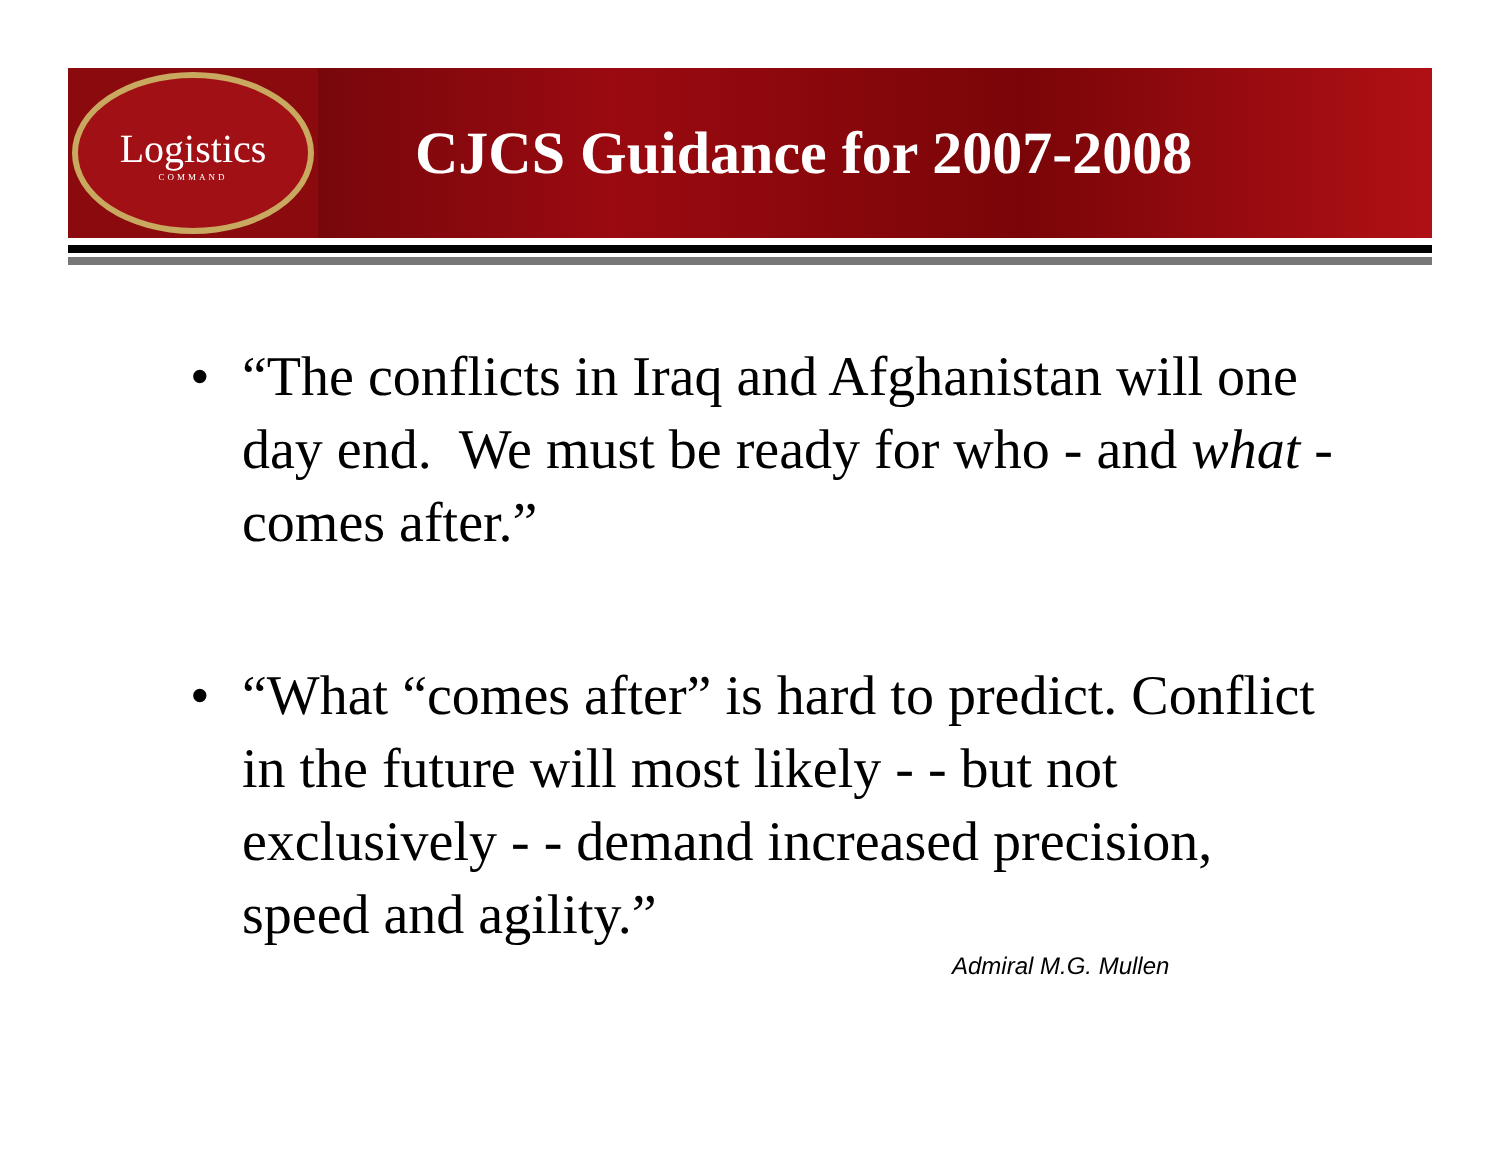Logistics
COMMAND
CJCS Guidance for 2007-2008
• “The conflicts in Iraq and Afghanistan will one day end. We must be ready for who - and what - comes after.”
• “What “comes after” is hard to predict. Conflict in the future will most likely - - but not exclusively - - demand increased precision, speed and agility.”
Admiral M.G. Mullen